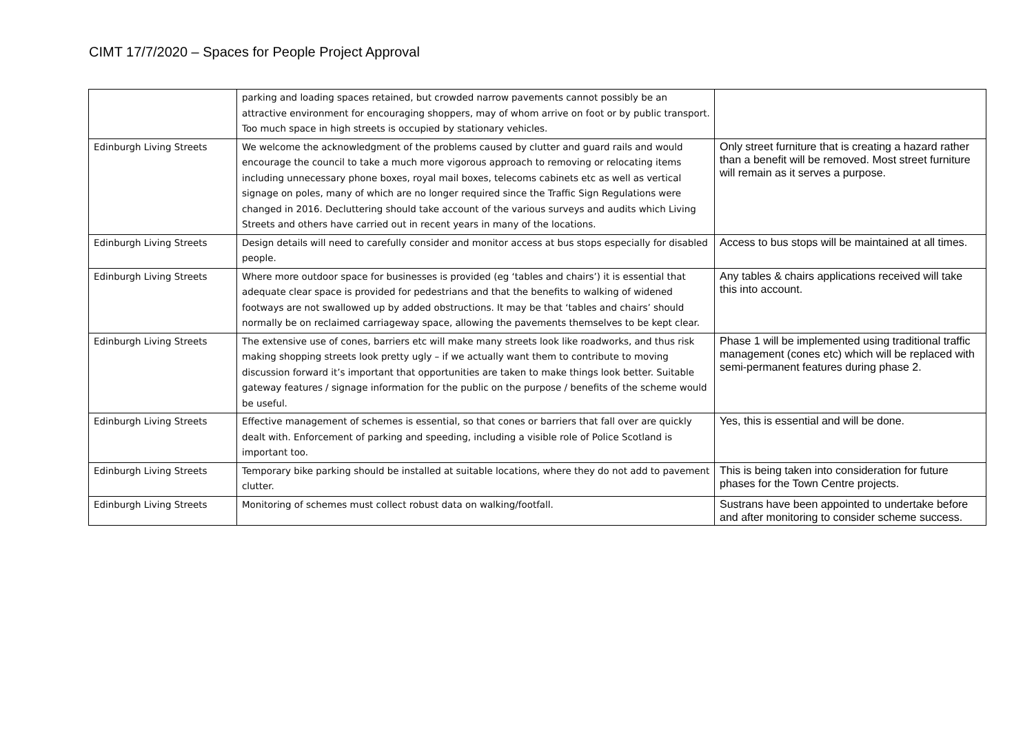CIMT 17/7/2020 – Spaces for People Project Approval
| | parking and loading spaces retained, but crowded narrow pavements cannot possibly be an attractive environment for encouraging shoppers, may of whom arrive on foot or by public transport. Too much space in high streets is occupied by stationary vehicles. | |
| Edinburgh Living Streets | We welcome the acknowledgment of the problems caused by clutter and guard rails and would encourage the council to take a much more vigorous approach to removing or relocating items including unnecessary phone boxes, royal mail boxes, telecoms cabinets etc as well as vertical signage on poles, many of which are no longer required since the Traffic Sign Regulations were changed in 2016. Decluttering should take account of the various surveys and audits which Living Streets and others have carried out in recent years in many of the locations. | Only street furniture that is creating a hazard rather than a benefit will be removed. Most street furniture will remain as it serves a purpose. |
| Edinburgh Living Streets | Design details will need to carefully consider and monitor access at bus stops especially for disabled people. | Access to bus stops will be maintained at all times. |
| Edinburgh Living Streets | Where more outdoor space for businesses is provided (eg ‘tables and chairs’) it is essential that adequate clear space is provided for pedestrians and that the benefits to walking of widened footways are not swallowed up by added obstructions. It may be that ‘tables and chairs’ should normally be on reclaimed carriageway space, allowing the pavements themselves to be kept clear. | Any tables & chairs applications received will take this into account. |
| Edinburgh Living Streets | The extensive use of cones, barriers etc will make many streets look like roadworks, and thus risk making shopping streets look pretty ugly – if we actually want them to contribute to moving discussion forward it’s important that opportunities are taken to make things look better. Suitable gateway features / signage information for the public on the purpose / benefits of the scheme would be useful. | Phase 1 will be implemented using traditional traffic management (cones etc) which will be replaced with semi-permanent features during phase 2. |
| Edinburgh Living Streets | Effective management of schemes is essential, so that cones or barriers that fall over are quickly dealt with. Enforcement of parking and speeding, including a visible role of Police Scotland is important too. | Yes, this is essential and will be done. |
| Edinburgh Living Streets | Temporary bike parking should be installed at suitable locations, where they do not add to pavement clutter. | This is being taken into consideration for future phases for the Town Centre projects. |
| Edinburgh Living Streets | Monitoring of schemes must collect robust data on walking/footfall. | Sustrans have been appointed to undertake before and after monitoring to consider scheme success. |